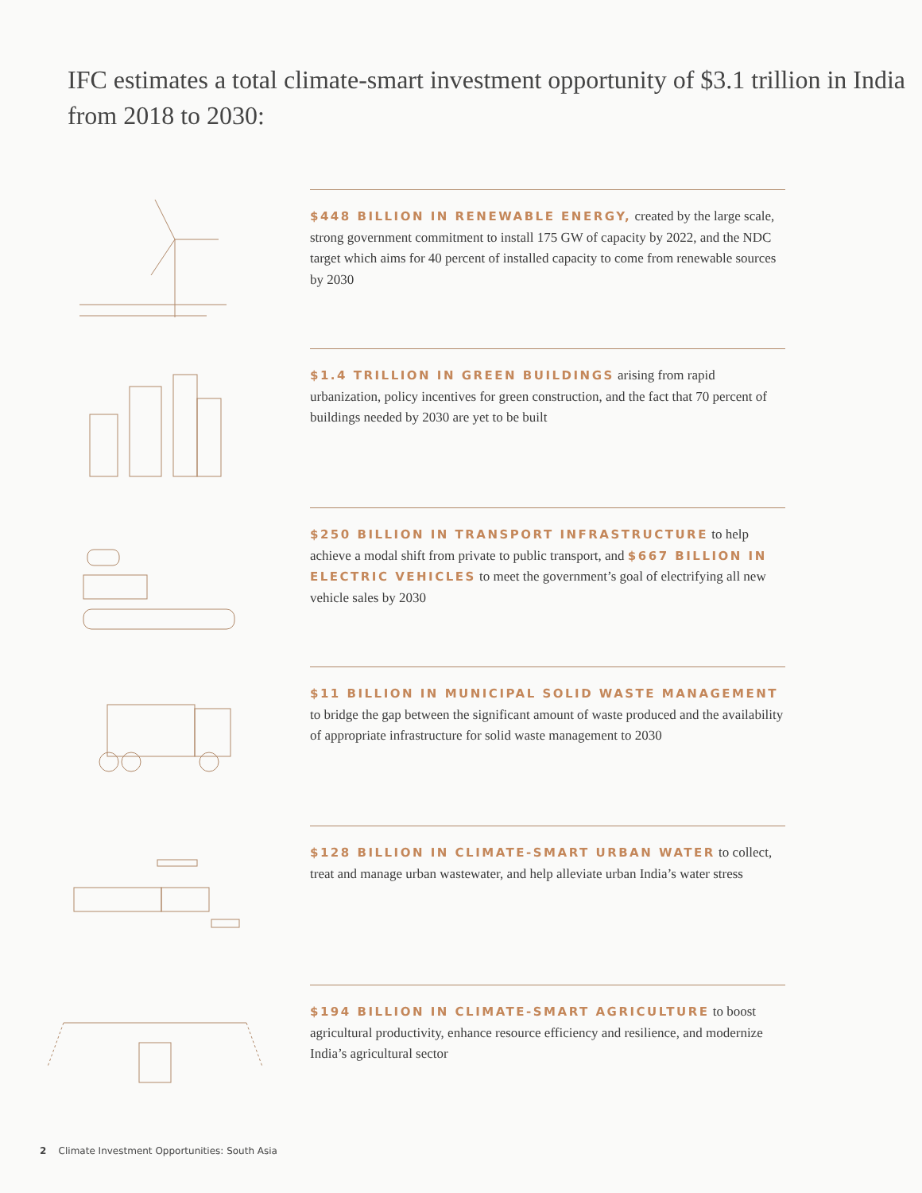IFC estimates a total climate-smart investment opportunity of $3.1 trillion in India from 2018 to 2030:
$448 BILLION IN RENEWABLE ENERGY, created by the large scale, strong government commitment to install 175 GW of capacity by 2022, and the NDC target which aims for 40 percent of installed capacity to come from renewable sources by 2030
$1.4 TRILLION IN GREEN BUILDINGS arising from rapid urbanization, policy incentives for green construction, and the fact that 70 percent of buildings needed by 2030 are yet to be built
$250 BILLION IN TRANSPORT INFRASTRUCTURE to help achieve a modal shift from private to public transport, and $667 BILLION IN ELECTRIC VEHICLES to meet the government’s goal of electrifying all new vehicle sales by 2030
$11 BILLION IN MUNICIPAL SOLID WASTE MANAGEMENT to bridge the gap between the significant amount of waste produced and the availability of appropriate infrastructure for solid waste management to 2030
$128 BILLION IN CLIMATE-SMART URBAN WATER to collect, treat and manage urban wastewater, and help alleviate urban India’s water stress
$194 BILLION IN CLIMATE-SMART AGRICULTURE to boost agricultural productivity, enhance resource efficiency and resilience, and modernize India’s agricultural sector
2 Climate Investment Opportunities: South Asia